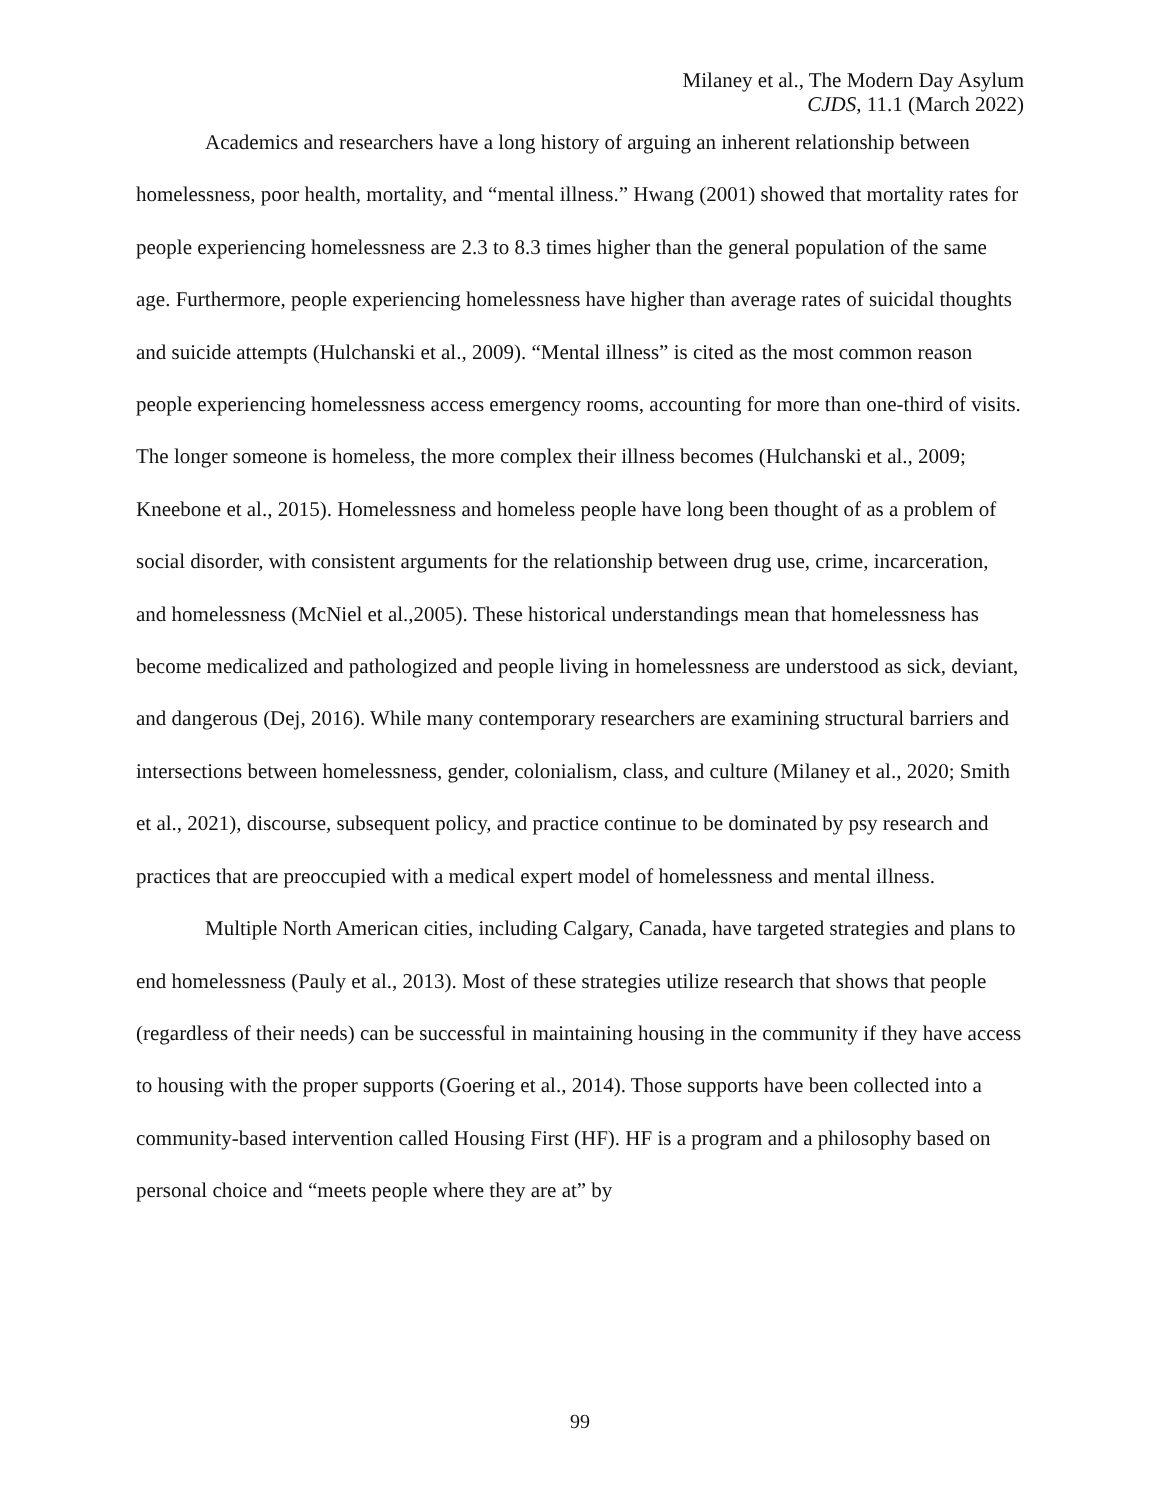Milaney et al., The Modern Day Asylum
CJDS, 11.1 (March 2022)
Academics and researchers have a long history of arguing an inherent relationship between homelessness, poor health, mortality, and “mental illness.” Hwang (2001) showed that mortality rates for people experiencing homelessness are 2.3 to 8.3 times higher than the general population of the same age. Furthermore, people experiencing homelessness have higher than average rates of suicidal thoughts and suicide attempts (Hulchanski et al., 2009). “Mental illness” is cited as the most common reason people experiencing homelessness access emergency rooms, accounting for more than one-third of visits. The longer someone is homeless, the more complex their illness becomes (Hulchanski et al., 2009; Kneebone et al., 2015). Homelessness and homeless people have long been thought of as a problem of social disorder, with consistent arguments for the relationship between drug use, crime, incarceration, and homelessness (McNiel et al.,2005). These historical understandings mean that homelessness has become medicalized and pathologized and people living in homelessness are understood as sick, deviant, and dangerous (Dej, 2016). While many contemporary researchers are examining structural barriers and intersections between homelessness, gender, colonialism, class, and culture (Milaney et al., 2020; Smith et al., 2021), discourse, subsequent policy, and practice continue to be dominated by psy research and practices that are preoccupied with a medical expert model of homelessness and mental illness.
Multiple North American cities, including Calgary, Canada, have targeted strategies and plans to end homelessness (Pauly et al., 2013). Most of these strategies utilize research that shows that people (regardless of their needs) can be successful in maintaining housing in the community if they have access to housing with the proper supports (Goering et al., 2014). Those supports have been collected into a community-based intervention called Housing First (HF). HF is a program and a philosophy based on personal choice and “meets people where they are at” by
99